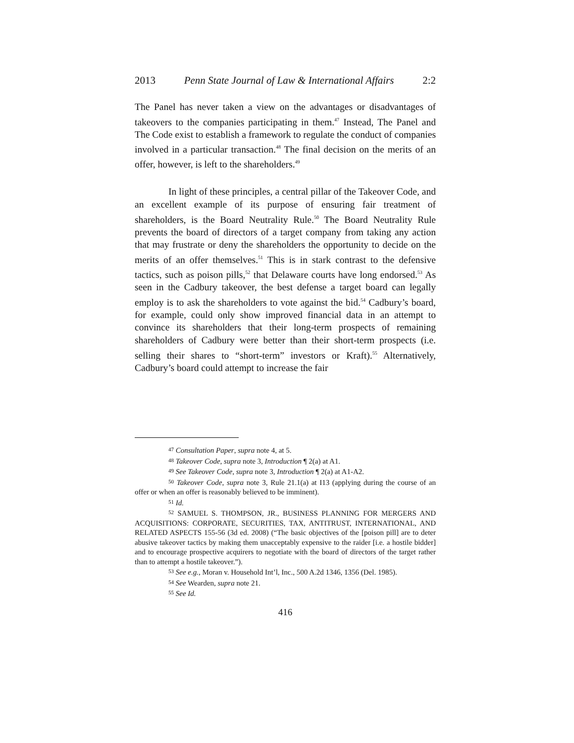2013 Penn State Journal of Law & International Affairs 2:2
The Panel has never taken a view on the advantages or disadvantages of takeovers to the companies participating in them.<sup>47</sup> Instead, The Panel and The Code exist to establish a framework to regulate the conduct of companies involved in a particular transaction.<sup>48</sup> The final decision on the merits of an offer, however, is left to the shareholders.<sup>49</sup>
In light of these principles, a central pillar of the Takeover Code, and an excellent example of its purpose of ensuring fair treatment of shareholders, is the Board Neutrality Rule.<sup>50</sup> The Board Neutrality Rule prevents the board of directors of a target company from taking any action that may frustrate or deny the shareholders the opportunity to decide on the merits of an offer themselves.<sup>51</sup> This is in stark contrast to the defensive tactics, such as poison pills,<sup>52</sup> that Delaware courts have long endorsed.<sup>53</sup> As seen in the Cadbury takeover, the best defense a target board can legally employ is to ask the shareholders to vote against the bid.<sup>54</sup> Cadbury’s board, for example, could only show improved financial data in an attempt to convince its shareholders that their long-term prospects of remaining shareholders of Cadbury were better than their short-term prospects (i.e. selling their shares to “short-term” investors or Kraft).<sup>55</sup> Alternatively, Cadbury’s board could attempt to increase the fair
47 Consultation Paper, supra note 4, at 5.
48 Takeover Code, supra note 3, Introduction ¶ 2(a) at A1.
49 See Takeover Code, supra note 3, Introduction ¶ 2(a) at A1-A2.
50 Takeover Code, supra note 3, Rule 21.1(a) at I13 (applying during the course of an offer or when an offer is reasonably believed to be imminent).
51 Id.
52 SAMUEL S. THOMPSON, JR., BUSINESS PLANNING FOR MERGERS AND ACQUISITIONS: CORPORATE, SECURITIES, TAX, ANTITRUST, INTERNATIONAL, AND RELATED ASPECTS 155-56 (3d ed. 2008) (“The basic objectives of the [poison pill] are to deter abusive takeover tactics by making them unacceptably expensive to the raider [i.e. a hostile bidder] and to encourage prospective acquirers to negotiate with the board of directors of the target rather than to attempt a hostile takeover.”).
53 See e.g., Moran v. Household Int’l, Inc., 500 A.2d 1346, 1356 (Del. 1985).
54 See Wearden, supra note 21.
55 See Id.
416